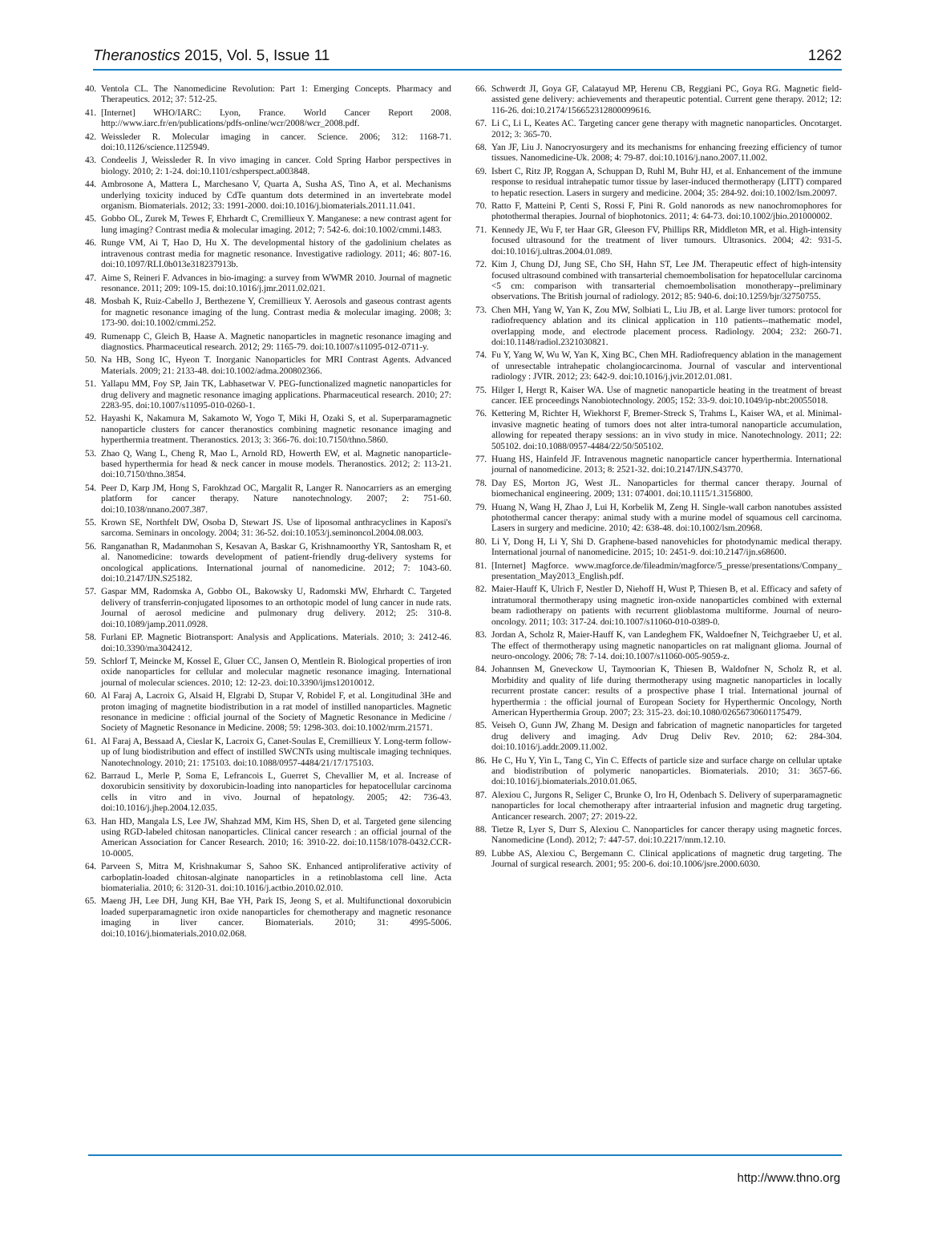Theranostics 2015, Vol. 5, Issue 11 1262
40. Ventola CL. The Nanomedicine Revolution: Part 1: Emerging Concepts. Pharmacy and Therapeutics. 2012; 37: 512-25.
41. [Internet] WHO/IARC: Lyon, France. World Cancer Report 2008. http://www.iarc.fr/en/publications/pdfs-online/wcr/2008/wcr_2008.pdf.
42. Weissleder R. Molecular imaging in cancer. Science. 2006; 312: 1168-71. doi:10.1126/science.1125949.
43. Condeelis J, Weissleder R. In vivo imaging in cancer. Cold Spring Harbor perspectives in biology. 2010; 2: 1-24. doi:10.1101/cshperspect.a003848.
44. Ambrosone A, Mattera L, Marchesano V, Quarta A, Susha AS, Tino A, et al. Mechanisms underlying toxicity induced by CdTe quantum dots determined in an invertebrate model organism. Biomaterials. 2012; 33: 1991-2000. doi:10.1016/j.biomaterials.2011.11.041.
45. Gobbo OL, Zurek M, Tewes F, Ehrhardt C, Cremillieux Y. Manganese: a new contrast agent for lung imaging? Contrast media & molecular imaging. 2012; 7: 542-6. doi:10.1002/cmmi.1483.
46. Runge VM, Ai T, Hao D, Hu X. The developmental history of the gadolinium chelates as intravenous contrast media for magnetic resonance. Investigative radiology. 2011; 46: 807-16. doi:10.1097/RLI.0b013e318237913b.
47. Aime S, Reineri F. Advances in bio-imaging: a survey from WWMR 2010. Journal of magnetic resonance. 2011; 209: 109-15. doi:10.1016/j.jmr.2011.02.021.
48. Mosbah K, Ruiz-Cabello J, Berthezene Y, Cremillieux Y. Aerosols and gaseous contrast agents for magnetic resonance imaging of the lung. Contrast media & molecular imaging. 2008; 3: 173-90. doi:10.1002/cmmi.252.
49. Rumenapp C, Gleich B, Haase A. Magnetic nanoparticles in magnetic resonance imaging and diagnostics. Pharmaceutical research. 2012; 29: 1165-79. doi:10.1007/s11095-012-0711-y.
50. Na HB, Song IC, Hyeon T. Inorganic Nanoparticles for MRI Contrast Agents. Advanced Materials. 2009; 21: 2133-48. doi:10.1002/adma.200802366.
51. Yallapu MM, Foy SP, Jain TK, Labhasetwar V. PEG-functionalized magnetic nanoparticles for drug delivery and magnetic resonance imaging applications. Pharmaceutical research. 2010; 27: 2283-95. doi:10.1007/s11095-010-0260-1.
52. Hayashi K, Nakamura M, Sakamoto W, Yogo T, Miki H, Ozaki S, et al. Superparamagnetic nanoparticle clusters for cancer theranostics combining magnetic resonance imaging and hyperthermia treatment. Theranostics. 2013; 3: 366-76. doi:10.7150/thno.5860.
53. Zhao Q, Wang L, Cheng R, Mao L, Arnold RD, Howerth EW, et al. Magnetic nanoparticle-based hyperthermia for head & neck cancer in mouse models. Theranostics. 2012; 2: 113-21. doi:10.7150/thno.3854.
54. Peer D, Karp JM, Hong S, Farokhzad OC, Margalit R, Langer R. Nanocarriers as an emerging platform for cancer therapy. Nature nanotechnology. 2007; 2: 751-60. doi:10.1038/nnano.2007.387.
55. Krown SE, Northfelt DW, Osoba D, Stewart JS. Use of liposomal anthracyclines in Kaposi's sarcoma. Seminars in oncology. 2004; 31: 36-52. doi:10.1053/j.seminoncol.2004.08.003.
56. Ranganathan R, Madanmohan S, Kesavan A, Baskar G, Krishnamoorthy YR, Santosham R, et al. Nanomedicine: towards development of patient-friendly drug-delivery systems for oncological applications. International journal of nanomedicine. 2012; 7: 1043-60. doi:10.2147/IJN.S25182.
57. Gaspar MM, Radomska A, Gobbo OL, Bakowsky U, Radomski MW, Ehrhardt C. Targeted delivery of transferrin-conjugated liposomes to an orthotopic model of lung cancer in nude rats. Journal of aerosol medicine and pulmonary drug delivery. 2012; 25: 310-8. doi:10.1089/jamp.2011.0928.
58. Furlani EP. Magnetic Biotransport: Analysis and Applications. Materials. 2010; 3: 2412-46. doi:10.3390/ma3042412.
59. Schlorf T, Meincke M, Kossel E, Gluer CC, Jansen O, Mentlein R. Biological properties of iron oxide nanoparticles for cellular and molecular magnetic resonance imaging. International journal of molecular sciences. 2010; 12: 12-23. doi:10.3390/ijms12010012.
60. Al Faraj A, Lacroix G, Alsaid H, Elgrabi D, Stupar V, Robidel F, et al. Longitudinal 3He and proton imaging of magnetite biodistribution in a rat model of instilled nanoparticles. Magnetic resonance in medicine : official journal of the Society of Magnetic Resonance in Medicine / Society of Magnetic Resonance in Medicine. 2008; 59: 1298-303. doi:10.1002/mrm.21571.
61. Al Faraj A, Bessaad A, Cieslar K, Lacroix G, Canet-Soulas E, Cremillieux Y. Long-term follow-up of lung biodistribution and effect of instilled SWCNTs using multiscale imaging techniques. Nanotechnology. 2010; 21: 175103. doi:10.1088/0957-4484/21/17/175103.
62. Barraud L, Merle P, Soma E, Lefrancois L, Guerret S, Chevallier M, et al. Increase of doxorubicin sensitivity by doxorubicin-loading into nanoparticles for hepatocellular carcinoma cells in vitro and in vivo. Journal of hepatology. 2005; 42: 736-43. doi:10.1016/j.jhep.2004.12.035.
63. Han HD, Mangala LS, Lee JW, Shahzad MM, Kim HS, Shen D, et al. Targeted gene silencing using RGD-labeled chitosan nanoparticles. Clinical cancer research : an official journal of the American Association for Cancer Research. 2010; 16: 3910-22. doi:10.1158/1078-0432.CCR-10-0005.
64. Parveen S, Mitra M, Krishnakumar S, Sahoo SK. Enhanced antiproliferative activity of carboplatin-loaded chitosan-alginate nanoparticles in a retinoblastoma cell line. Acta biomaterialia. 2010; 6: 3120-31. doi:10.1016/j.actbio.2010.02.010.
65. Maeng JH, Lee DH, Jung KH, Bae YH, Park IS, Jeong S, et al. Multifunctional doxorubicin loaded superparamagnetic iron oxide nanoparticles for chemotherapy and magnetic resonance imaging in liver cancer. Biomaterials. 2010; 31: 4995-5006. doi:10.1016/j.biomaterials.2010.02.068.
66. Schwerdt JI, Goya GF, Calatayud MP, Herenu CB, Reggiani PC, Goya RG. Magnetic field-assisted gene delivery: achievements and therapeutic potential. Current gene therapy. 2012; 12: 116-26. doi:10.2174/156652312800099616.
67. Li C, Li L, Keates AC. Targeting cancer gene therapy with magnetic nanoparticles. Oncotarget. 2012; 3: 365-70.
68. Yan JF, Liu J. Nanocryosurgery and its mechanisms for enhancing freezing efficiency of tumor tissues. Nanomedicine-Uk. 2008; 4: 79-87. doi:10.1016/j.nano.2007.11.002.
69. Isbert C, Ritz JP, Roggan A, Schuppan D, Ruhl M, Buhr HJ, et al. Enhancement of the immune response to residual intrahepatic tumor tissue by laser-induced thermotherapy (LITT) compared to hepatic resection. Lasers in surgery and medicine. 2004; 35: 284-92. doi:10.1002/lsm.20097.
70. Ratto F, Matteini P, Centi S, Rossi F, Pini R. Gold nanorods as new nanochromophores for photothermal therapies. Journal of biophotonics. 2011; 4: 64-73. doi:10.1002/jbio.201000002.
71. Kennedy JE, Wu F, ter Haar GR, Gleeson FV, Phillips RR, Middleton MR, et al. High-intensity focused ultrasound for the treatment of liver tumours. Ultrasonics. 2004; 42: 931-5. doi:10.1016/j.ultras.2004.01.089.
72. Kim J, Chung DJ, Jung SE, Cho SH, Hahn ST, Lee JM. Therapeutic effect of high-intensity focused ultrasound combined with transarterial chemoembolisation for hepatocellular carcinoma <5 cm: comparison with transarterial chemoembolisation monotherapy--preliminary observations. The British journal of radiology. 2012; 85: 940-6. doi:10.1259/bjr/32750755.
73. Chen MH, Yang W, Yan K, Zou MW, Solbiati L, Liu JB, et al. Large liver tumors: protocol for radiofrequency ablation and its clinical application in 110 patients--mathematic model, overlapping mode, and electrode placement process. Radiology. 2004; 232: 260-71. doi:10.1148/radiol.2321030821.
74. Fu Y, Yang W, Wu W, Yan K, Xing BC, Chen MH. Radiofrequency ablation in the management of unresectable intrahepatic cholangiocarcinoma. Journal of vascular and interventional radiology : JVIR. 2012; 23: 642-9. doi:10.1016/j.jvir.2012.01.081.
75. Hilger I, Hergt R, Kaiser WA. Use of magnetic nanoparticle heating in the treatment of breast cancer. IEE proceedings Nanobiotechnology. 2005; 152: 33-9. doi:10.1049/ip-nbt:20055018.
76. Kettering M, Richter H, Wiekhorst F, Bremer-Streck S, Trahms L, Kaiser WA, et al. Minimal-invasive magnetic heating of tumors does not alter intra-tumoral nanoparticle accumulation, allowing for repeated therapy sessions: an in vivo study in mice. Nanotechnology. 2011; 22: 505102. doi:10.1088/0957-4484/22/50/505102.
77. Huang HS, Hainfeld JF. Intravenous magnetic nanoparticle cancer hyperthermia. International journal of nanomedicine. 2013; 8: 2521-32. doi:10.2147/IJN.S43770.
78. Day ES, Morton JG, West JL. Nanoparticles for thermal cancer therapy. Journal of biomechanical engineering. 2009; 131: 074001. doi:10.1115/1.3156800.
79. Huang N, Wang H, Zhao J, Lui H, Korbelik M, Zeng H. Single-wall carbon nanotubes assisted photothermal cancer therapy: animal study with a murine model of squamous cell carcinoma. Lasers in surgery and medicine. 2010; 42: 638-48. doi:10.1002/lsm.20968.
80. Li Y, Dong H, Li Y, Shi D. Graphene-based nanovehicles for photodynamic medical therapy. International journal of nanomedicine. 2015; 10: 2451-9. doi:10.2147/ijn.s68600.
81. [Internet] Magforce. www.magforce.de/fileadmin/magforce/5_presse/presentations/Company_ presentation_May2013_English.pdf.
82. Maier-Hauff K, Ulrich F, Nestler D, Niehoff H, Wust P, Thiesen B, et al. Efficacy and safety of intratumoral thermotherapy using magnetic iron-oxide nanoparticles combined with external beam radiotherapy on patients with recurrent glioblastoma multiforme. Journal of neuro-oncology. 2011; 103: 317-24. doi:10.1007/s11060-010-0389-0.
83. Jordan A, Scholz R, Maier-Hauff K, van Landeghem FK, Waldoefner N, Teichgraeber U, et al. The effect of thermotherapy using magnetic nanoparticles on rat malignant glioma. Journal of neuro-oncology. 2006; 78: 7-14. doi:10.1007/s11060-005-9059-z.
84. Johannsen M, Gneveckow U, Taymoorian K, Thiesen B, Waldofner N, Scholz R, et al. Morbidity and quality of life during thermotherapy using magnetic nanoparticles in locally recurrent prostate cancer: results of a prospective phase I trial. International journal of hyperthermia : the official journal of European Society for Hyperthermic Oncology, North American Hyperthermia Group. 2007; 23: 315-23. doi:10.1080/02656730601175479.
85. Veiseh O, Gunn JW, Zhang M. Design and fabrication of magnetic nanoparticles for targeted drug delivery and imaging. Adv Drug Deliv Rev. 2010; 62: 284-304. doi:10.1016/j.addr.2009.11.002.
86. He C, Hu Y, Yin L, Tang C, Yin C. Effects of particle size and surface charge on cellular uptake and biodistribution of polymeric nanoparticles. Biomaterials. 2010; 31: 3657-66. doi:10.1016/j.biomaterials.2010.01.065.
87. Alexiou C, Jurgons R, Seliger C, Brunke O, Iro H, Odenbach S. Delivery of superparamagnetic nanoparticles for local chemotherapy after intraarterial infusion and magnetic drug targeting. Anticancer research. 2007; 27: 2019-22.
88. Tietze R, Lyer S, Durr S, Alexiou C. Nanoparticles for cancer therapy using magnetic forces. Nanomedicine (Lond). 2012; 7: 447-57. doi:10.2217/nnm.12.10.
89. Lubbe AS, Alexiou C, Bergemann C. Clinical applications of magnetic drug targeting. The Journal of surgical research. 2001; 95: 200-6. doi:10.1006/jsre.2000.6030.
http://www.thno.org